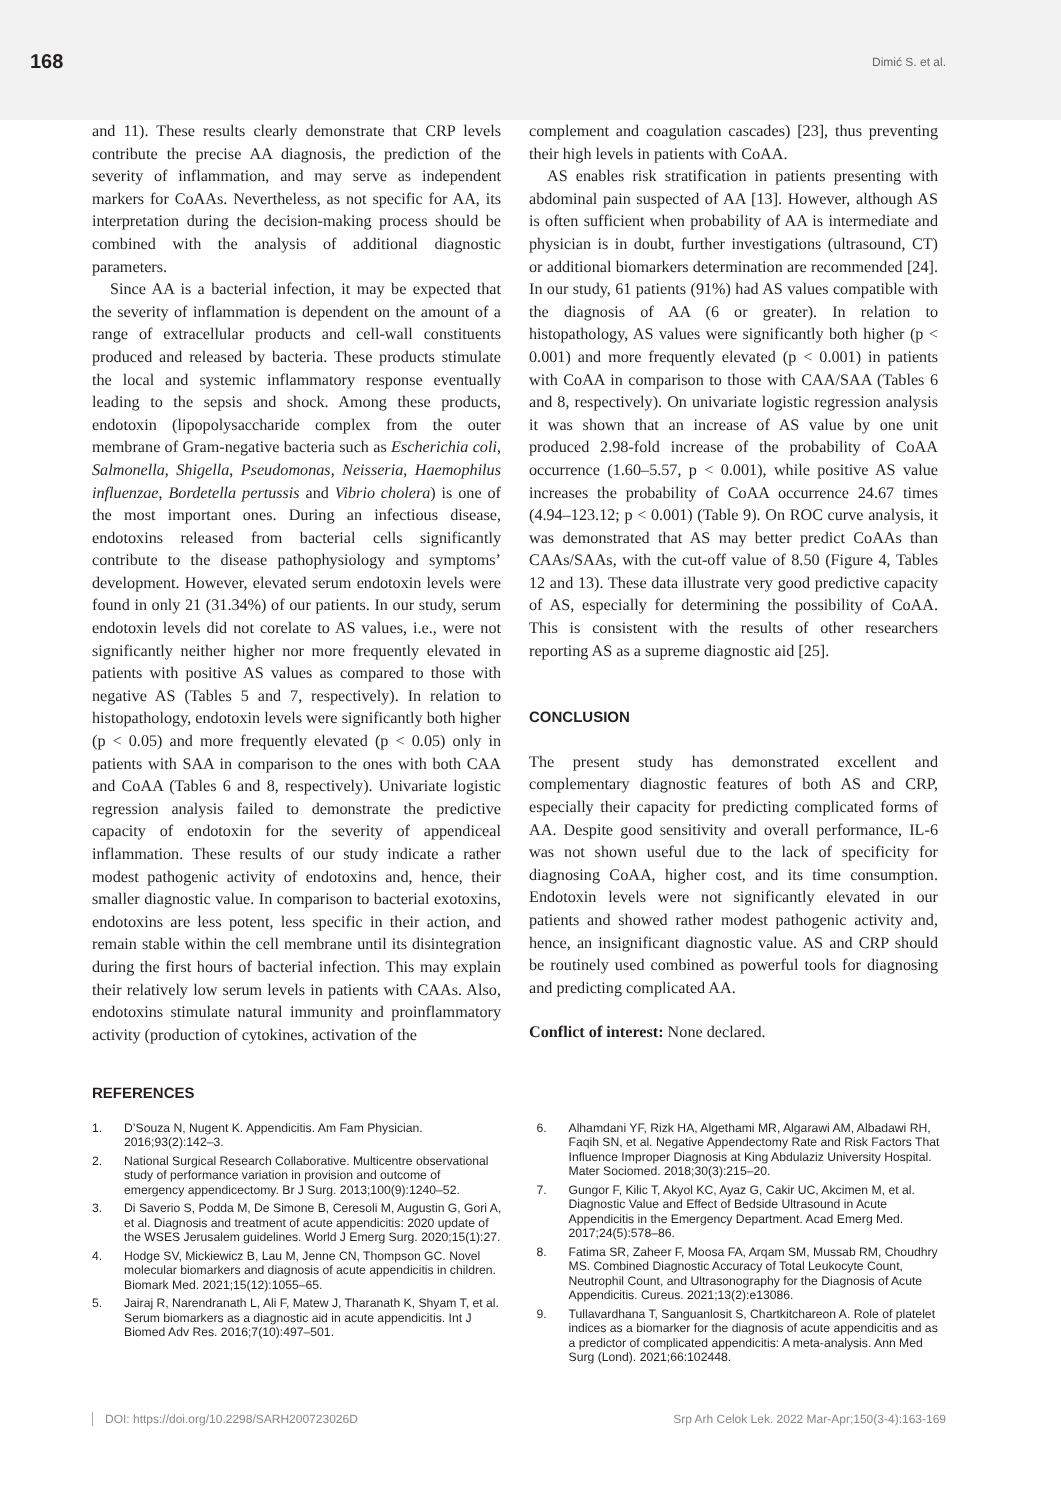168
Dimić S. et al.
and 11). These results clearly demonstrate that CRP levels contribute the precise AA diagnosis, the prediction of the severity of inflammation, and may serve as independent markers for CoAAs. Nevertheless, as not specific for AA, its interpretation during the decision-making process should be combined with the analysis of additional diagnostic parameters.
Since AA is a bacterial infection, it may be expected that the severity of inflammation is dependent on the amount of a range of extracellular products and cell-wall constituents produced and released by bacteria. These products stimulate the local and systemic inflammatory response eventually leading to the sepsis and shock. Among these products, endotoxin (lipopolysaccharide complex from the outer membrane of Gram-negative bacteria such as Escherichia coli, Salmonella, Shigella, Pseudomonas, Neisseria, Haemophilus influenzae, Bordetella pertussis and Vibrio cholera) is one of the most important ones. During an infectious disease, endotoxins released from bacterial cells significantly contribute to the disease pathophysiology and symptoms’ development. However, elevated serum endotoxin levels were found in only 21 (31.34%) of our patients. In our study, serum endotoxin levels did not corelate to AS values, i.e., were not significantly neither higher nor more frequently elevated in patients with positive AS values as compared to those with negative AS (Tables 5 and 7, respectively). In relation to histopathology, endotoxin levels were significantly both higher (p < 0.05) and more frequently elevated (p < 0.05) only in patients with SAA in comparison to the ones with both CAA and CoAA (Tables 6 and 8, respectively). Univariate logistic regression analysis failed to demonstrate the predictive capacity of endotoxin for the severity of appendiceal inflammation. These results of our study indicate a rather modest pathogenic activity of endotoxins and, hence, their smaller diagnostic value. In comparison to bacterial exotoxins, endotoxins are less potent, less specific in their action, and remain stable within the cell membrane until its disintegration during the first hours of bacterial infection. This may explain their relatively low serum levels in patients with CAAs. Also, endotoxins stimulate natural immunity and proinflammatory activity (production of cytokines, activation of the
complement and coagulation cascades) [23], thus preventing their high levels in patients with CoAA.
AS enables risk stratification in patients presenting with abdominal pain suspected of AA [13]. However, although AS is often sufficient when probability of AA is intermediate and physician is in doubt, further investigations (ultrasound, CT) or additional biomarkers determination are recommended [24]. In our study, 61 patients (91%) had AS values compatible with the diagnosis of AA (6 or greater). In relation to histopathology, AS values were significantly both higher (p < 0.001) and more frequently elevated (p < 0.001) in patients with CoAA in comparison to those with CAA/SAA (Tables 6 and 8, respectively). On univariate logistic regression analysis it was shown that an increase of AS value by one unit produced 2.98-fold increase of the probability of CoAA occurrence (1.60–5.57, p < 0.001), while positive AS value increases the probability of CoAA occurrence 24.67 times (4.94–123.12; p < 0.001) (Table 9). On ROC curve analysis, it was demonstrated that AS may better predict CoAAs than CAAs/SAAs, with the cut-off value of 8.50 (Figure 4, Tables 12 and 13). These data illustrate very good predictive capacity of AS, especially for determining the possibility of CoAA. This is consistent with the results of other researchers reporting AS as a supreme diagnostic aid [25].
CONCLUSION
The present study has demonstrated excellent and complementary diagnostic features of both AS and CRP, especially their capacity for predicting complicated forms of AA. Despite good sensitivity and overall performance, IL-6 was not shown useful due to the lack of specificity for diagnosing CoAA, higher cost, and its time consumption. Endotoxin levels were not significantly elevated in our patients and showed rather modest pathogenic activity and, hence, an insignificant diagnostic value. AS and CRP should be routinely used combined as powerful tools for diagnosing and predicting complicated AA.
Conflict of interest: None declared.
REFERENCES
1. D’Souza N, Nugent K. Appendicitis. Am Fam Physician. 2016;93(2):142–3.
2. National Surgical Research Collaborative. Multicentre observational study of performance variation in provision and outcome of emergency appendicectomy. Br J Surg. 2013;100(9):1240–52.
3. Di Saverio S, Podda M, De Simone B, Ceresoli M, Augustin G, Gori A, et al. Diagnosis and treatment of acute appendicitis: 2020 update of the WSES Jerusalem guidelines. World J Emerg Surg. 2020;15(1):27.
4. Hodge SV, Mickiewicz B, Lau M, Jenne CN, Thompson GC. Novel molecular biomarkers and diagnosis of acute appendicitis in children. Biomark Med. 2021;15(12):1055–65.
5. Jairaj R, Narendranath L, Ali F, Matew J, Tharanath K, Shyam T, et al. Serum biomarkers as a diagnostic aid in acute appendicitis. Int J Biomed Adv Res. 2016;7(10):497–501.
6. Alhamdani YF, Rizk HA, Algethami MR, Algarawi AM, Albadawi RH, Faqih SN, et al. Negative Appendectomy Rate and Risk Factors That Influence Improper Diagnosis at King Abdulaziz University Hospital. Mater Sociomed. 2018;30(3):215–20.
7. Gungor F, Kilic T, Akyol KC, Ayaz G, Cakir UC, Akcimen M, et al. Diagnostic Value and Effect of Bedside Ultrasound in Acute Appendicitis in the Emergency Department. Acad Emerg Med. 2017;24(5):578–86.
8. Fatima SR, Zaheer F, Moosa FA, Arqam SM, Mussab RM, Choudhry MS. Combined Diagnostic Accuracy of Total Leukocyte Count, Neutrophil Count, and Ultrasonography for the Diagnosis of Acute Appendicitis. Cureus. 2021;13(2):e13086.
9. Tullavardhana T, Sanguanlosit S, Chartkitchareon A. Role of platelet indices as a biomarker for the diagnosis of acute appendicitis and as a predictor of complicated appendicitis: A meta-analysis. Ann Med Surg (Lond). 2021;66:102448.
DOI: https://doi.org/10.2298/SARH200723026D Srp Arh Celok Lek. 2022 Mar-Apr;150(3-4):163-169